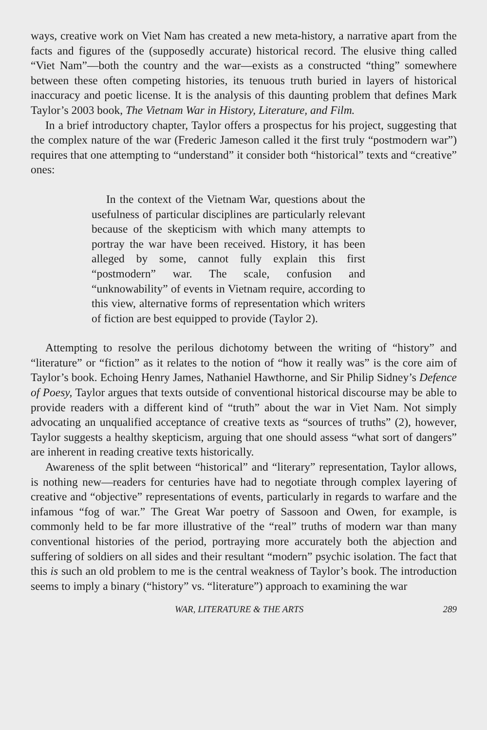ways, creative work on Viet Nam has created a new meta-history, a narrative apart from the facts and figures of the (supposedly accurate) historical record. The elusive thing called “Viet Nam”—both the country and the war—exists as a constructed “thing” somewhere between these often competing histories, its tenuous truth buried in layers of historical inaccuracy and poetic license. It is the analysis of this daunting problem that defines Mark Taylor’s 2003 book, The Vietnam War in History, Literature, and Film.
In a brief introductory chapter, Taylor offers a prospectus for his project, suggesting that the complex nature of the war (Frederic Jameson called it the first truly “postmodern war”) requires that one attempting to “understand” it consider both “historical” texts and “creative” ones:
In the context of the Vietnam War, questions about the usefulness of particular disciplines are particularly relevant because of the skepticism with which many attempts to portray the war have been received. History, it has been alleged by some, cannot fully explain this first “postmodern” war. The scale, confusion and “unknowability” of events in Vietnam require, according to this view, alternative forms of representation which writers of fiction are best equipped to provide (Taylor 2).
Attempting to resolve the perilous dichotomy between the writing of “history” and “literature” or “fiction” as it relates to the notion of “how it really was” is the core aim of Taylor’s book. Echoing Henry James, Nathaniel Hawthorne, and Sir Philip Sidney’s Defence of Poesy, Taylor argues that texts outside of conventional historical discourse may be able to provide readers with a different kind of “truth” about the war in Viet Nam. Not simply advocating an unqualified acceptance of creative texts as “sources of truths” (2), however, Taylor suggests a healthy skepticism, arguing that one should assess “what sort of dangers” are inherent in reading creative texts historically.
Awareness of the split between “historical” and “literary” representation, Taylor allows, is nothing new—readers for centuries have had to negotiate through complex layering of creative and “objective” representations of events, particularly in regards to warfare and the infamous “fog of war.” The Great War poetry of Sassoon and Owen, for example, is commonly held to be far more illustrative of the “real” truths of modern war than many conventional histories of the period, portraying more accurately both the abjection and suffering of soldiers on all sides and their resultant “modern” psychic isolation. The fact that this is such an old problem to me is the central weakness of Taylor’s book. The introduction seems to imply a binary (“history” vs. “literature”) approach to examining the war
WAR, LITERATURE & THE ARTS 289